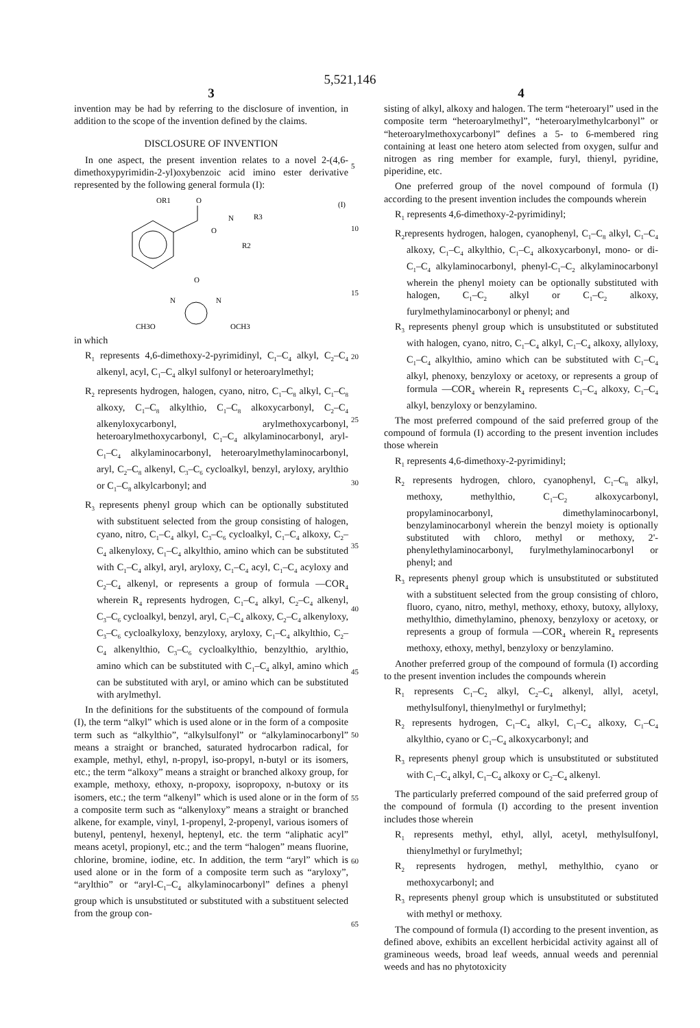5,521,146
3
invention may be had by referring to the disclosure of invention, in addition to the scope of the invention defined by the claims.
DISCLOSURE OF INVENTION
In one aspect, the present invention relates to a novel 2-(4,6-dimethoxypyrimidin-2-yl)oxybenzoic acid imino ester derivative represented by the following general formula (I):
OR1
O
(I)
O
N
R3
R2
O
N
N
CH3O
OCH3
in which
R<sub>1</sub> represents 4,6-dimethoxy-2-pyrimidinyl, C<sub>1</sub>–C<sub>4</sub> alkyl, C<sub>2</sub>–C<sub>4</sub> alkenyl, acyl, C<sub>1</sub>–C<sub>4</sub> alkyl sulfonyl or heteroarylmethyl;
R<sub>2</sub> represents hydrogen, halogen, cyano, nitro, C<sub>1</sub>–C<sub>8</sub> alkyl, C<sub>1</sub>–C<sub>8</sub> alkoxy, C<sub>1</sub>–C<sub>8</sub> alkylthio, C<sub>1</sub>–C<sub>8</sub> alkoxycarbonyl, C<sub>2</sub>–C<sub>4</sub> alkenyloxycarbonyl, arylmethoxycarbonyl, heteroarylmethoxycarbonyl, C<sub>1</sub>–C<sub>4</sub> alkylaminocarbonyl, aryl-C<sub>1</sub>–C<sub>4</sub> alkylaminocarbonyl, heteroarylmethylaminocarbonyl, aryl, C<sub>2</sub>–C<sub>8</sub> alkenyl, C<sub>3</sub>–C<sub>6</sub> cycloalkyl, benzyl, aryloxy, arylthio or C<sub>1</sub>–C<sub>8</sub> alkylcarbonyl; and
R<sub>3</sub> represents phenyl group which can be optionally substituted with substituent selected from the group consisting of halogen, cyano, nitro, C<sub>1</sub>–C<sub>4</sub> alkyl, C<sub>3</sub>–C<sub>6</sub> cycloalkyl, C<sub>1</sub>–C<sub>4</sub> alkoxy, C<sub>2</sub>–C<sub>4</sub> alkenyloxy, C<sub>1</sub>–C<sub>4</sub> alkylthio, amino which can be substituted with C<sub>1</sub>–C<sub>4</sub> alkyl, aryl, aryloxy, C<sub>1</sub>–C<sub>4</sub> acyl, C<sub>1</sub>–C<sub>4</sub> acyloxy and C<sub>2</sub>–C<sub>4</sub> alkenyl, or represents a group of formula —COR<sub>4</sub> wherein R<sub>4</sub> represents hydrogen, C<sub>1</sub>–C<sub>4</sub> alkyl, C<sub>2</sub>–C<sub>4</sub> alkenyl, C<sub>3</sub>–C<sub>6</sub> cycloalkyl, benzyl, aryl, C<sub>1</sub>–C<sub>4</sub> alkoxy, C<sub>2</sub>–C<sub>4</sub> alkenyloxy, C<sub>3</sub>–C<sub>6</sub> cycloalkyloxy, benzyloxy, aryloxy, C<sub>1</sub>–C<sub>4</sub> alkylthio, C<sub>2</sub>–C<sub>4</sub> alkenylthio, C<sub>3</sub>–C<sub>6</sub> cycloalkylthio, benzylthio, arylthio, amino which can be substituted with C<sub>1</sub>–C<sub>4</sub> alkyl, amino which can be substituted with aryl, or amino which can be substituted with arylmethyl.
In the definitions for the substituents of the compound of formula (I), the term “alkyl” which is used alone or in the form of a composite term such as “alkylthio”, “alkylsulfonyl” or “alkylaminocarbonyl” means a straight or branched, saturated hydrocarbon radical, for example, methyl, ethyl, n-propyl, iso-propyl, n-butyl or its isomers, etc.; the term “alkoxy” means a straight or branched alkoxy group, for example, methoxy, ethoxy, n-propoxy, isopropoxy, n-butoxy or its isomers, etc.; the term “alkenyl” which is used alone or in the form of a composite term such as “alkenyloxy” means a straight or branched alkene, for example, vinyl, 1-propenyl, 2-propenyl, various isomers of butenyl, pentenyl, hexenyl, heptenyl, etc. the term “aliphatic acyl” means acetyl, propionyl, etc.; and the term “halogen” means fluorine, chlorine, bromine, iodine, etc. In addition, the term “aryl” which is used alone or in the form of a composite term such as “aryloxy”, “arylthio” or “aryl-C<sub>1</sub>–C<sub>4</sub> alkylaminocarbonyl” defines a phenyl group which is unsubstituted or substituted with a substituent selected from the group con-
5
10
15
20
25
30
35
40
45
50
55
60
65
4
sisting of alkyl, alkoxy and halogen. The term “heteroaryl” used in the composite term “heteroarylmethyl”, “heteroarylmethylcarbonyl” or “heteroarylmethoxycarbonyl” defines a 5- to 6-membered ring containing at least one hetero atom selected from oxygen, sulfur and nitrogen as ring member for example, furyl, thienyl, pyridine, piperidine, etc.
One preferred group of the novel compound of formula (I) according to the present invention includes the compounds wherein
R<sub>1</sub> represents 4,6-dimethoxy-2-pyrimidinyl;
R<sub>2</sub>represents hydrogen, halogen, cyanophenyl, C<sub>1</sub>–C<sub>8</sub> alkyl, C<sub>1</sub>–C<sub>4</sub> alkoxy, C<sub>1</sub>–C<sub>4</sub> alkylthio, C<sub>1</sub>–C<sub>4</sub> alkoxycarbonyl, mono- or di-C<sub>1</sub>–C<sub>4</sub> alkylaminocarbonyl, phenyl-C<sub>1</sub>–C<sub>2</sub> alkylaminocarbonyl wherein the phenyl moiety can be optionally substituted with halogen, C<sub>1</sub>–C<sub>2</sub> alkyl or C<sub>1</sub>–C<sub>2</sub> alkoxy, furylmethylaminocarbonyl or phenyl; and
R<sub>3</sub> represents phenyl group which is unsubstituted or substituted with halogen, cyano, nitro, C<sub>1</sub>–C<sub>4</sub> alkyl, C<sub>1</sub>–C<sub>4</sub> alkoxy, allyloxy, C<sub>1</sub>–C<sub>4</sub> alkylthio, amino which can be substituted with C<sub>1</sub>–C<sub>4</sub> alkyl, phenoxy, benzyloxy or acetoxy, or represents a group of formula —COR<sub>4</sub> wherein R<sub>4</sub> represents C<sub>1</sub>–C<sub>4</sub> alkoxy, C<sub>1</sub>–C<sub>4</sub> alkyl, benzyloxy or benzylamino.
The most preferred compound of the said preferred group of the compound of formula (I) according to the present invention includes those wherein
R<sub>1</sub> represents 4,6-dimethoxy-2-pyrimidinyl;
R<sub>2</sub> represents hydrogen, chloro, cyanophenyl, C<sub>1</sub>–C<sub>8</sub> alkyl, methoxy, methylthio, C<sub>1</sub>–C<sub>2</sub> alkoxycarbonyl, propylaminocarbonyl, dimethylaminocarbonyl, benzylaminocarbonyl wherein the benzyl moiety is optionally substituted with chloro, methyl or methoxy, 2'-phenylethylaminocarbonyl, furylmethylaminocarbonyl or phenyl; and
R<sub>3</sub> represents phenyl group which is unsubstituted or substituted with a substituent selected from the group consisting of chloro, fluoro, cyano, nitro, methyl, methoxy, ethoxy, butoxy, allyloxy, methylthio, dimethylamino, phenoxy, benzyloxy or acetoxy, or represents a group of formula —COR<sub>4</sub> wherein R<sub>4</sub> represents methoxy, ethoxy, methyl, benzyloxy or benzylamino.
Another preferred group of the compound of formula (I) according to the present invention includes the compounds wherein
R<sub>1</sub> represents C<sub>1</sub>–C<sub>2</sub> alkyl, C<sub>2</sub>–C<sub>4</sub> alkenyl, allyl, acetyl, methylsulfonyl, thienylmethyl or furylmethyl;
R<sub>2</sub> represents hydrogen, C<sub>1</sub>–C<sub>4</sub> alkyl, C<sub>1</sub>–C<sub>4</sub> alkoxy, C<sub>1</sub>–C<sub>4</sub> alkylthio, cyano or C<sub>1</sub>–C<sub>4</sub> alkoxycarbonyl; and
R<sub>3</sub> represents phenyl group which is unsubstituted or substituted with C<sub>1</sub>–C<sub>4</sub> alkyl, C<sub>1</sub>–C<sub>4</sub> alkoxy or C<sub>2</sub>–C<sub>4</sub> alkenyl.
The particularly preferred compound of the said preferred group of the compound of formula (I) according to the present invention includes those wherein
R<sub>1</sub> represents methyl, ethyl, allyl, acetyl, methylsulfonyl, thienylmethyl or furylmethyl;
R<sub>2</sub> represents hydrogen, methyl, methylthio, cyano or methoxycarbonyl; and
R<sub>3</sub> represents phenyl group which is unsubstituted or substituted with methyl or methoxy.
The compound of formula (I) according to the present invention, as defined above, exhibits an excellent herbicidal activity against all of gramineous weeds, broad leaf weeds, annual weeds and perennial weeds and has no phytotoxicity